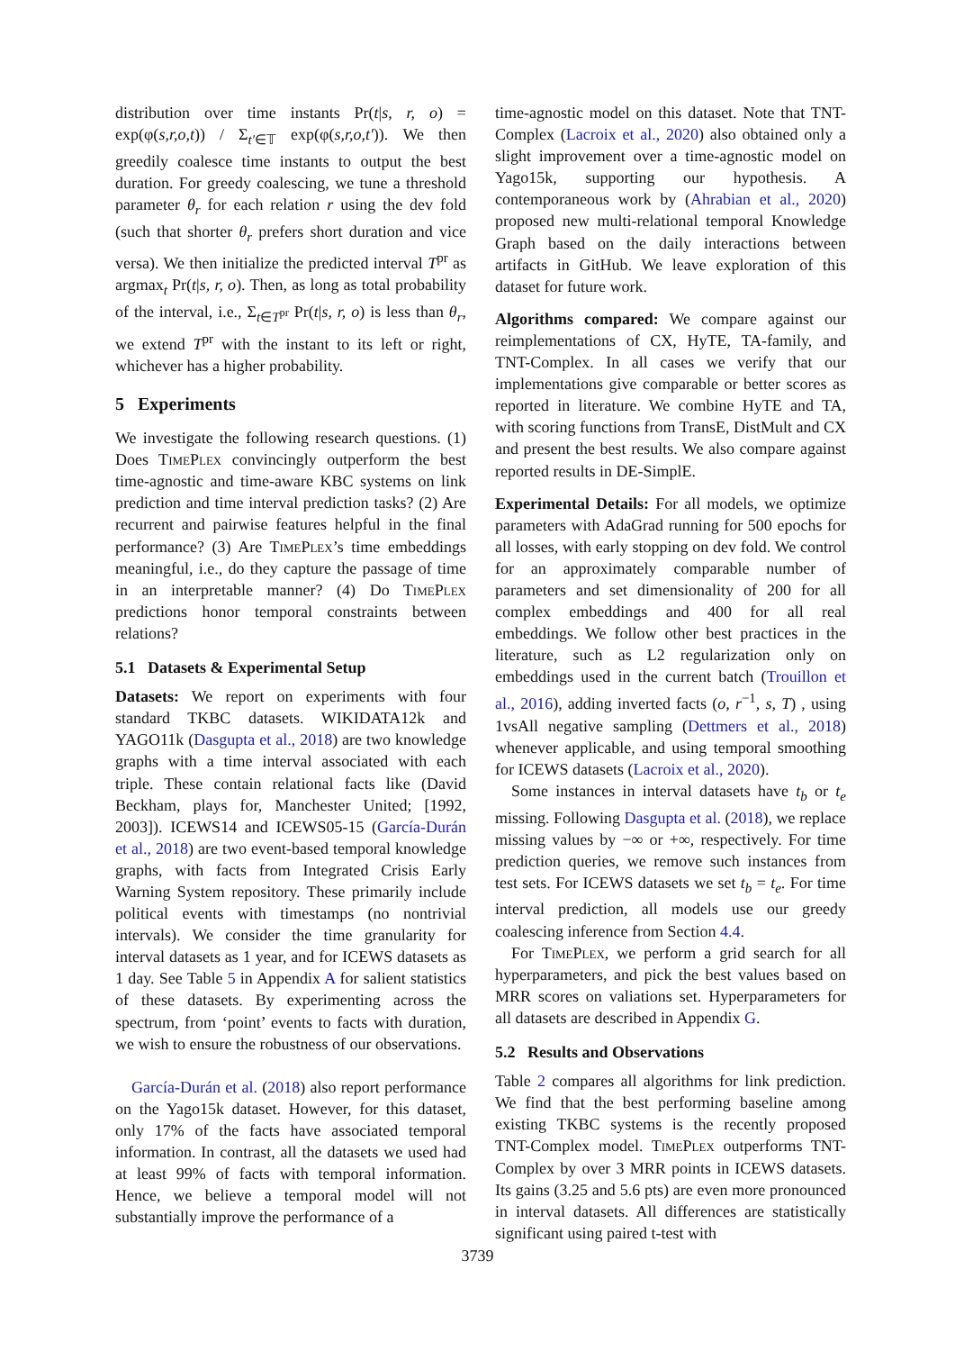distribution over time instants Pr(t|s, r, o) = exp(φ(s,r,o,t)) / Σ<sub>t′∈𝕋</sub> exp(φ(s,r,o,t′)). We then greedily coalesce time instants to output the best duration. For greedy coalescing, we tune a threshold parameter θ<sub>r</sub> for each relation r using the dev fold (such that shorter θ<sub>r</sub> prefers short duration and vice versa). We then initialize the predicted interval T<sup>pr</sup> as argmax<sub>t</sub> Pr(t|s, r, o). Then, as long as total probability of the interval, i.e., Σ<sub>t∈T<sup>pr</sup></sub> Pr(t|s, r, o) is less than θ<sub>r</sub>, we extend T<sup>pr</sup> with the instant to its left or right, whichever has a higher probability.
5 Experiments
We investigate the following research questions. (1) Does Time Plex convincingly outperform the best time-agnostic and time-aware KBC systems on link prediction and time interval prediction tasks? (2) Are recurrent and pairwise features helpful in the final performance? (3) Are Time Plex’s time embeddings meaningful, i.e., do they capture the passage of time in an interpretable manner? (4) Do Time Plex predictions honor temporal constraints between relations?
5.1 Datasets & Experimental Setup
Datasets: We report on experiments with four standard TKBC datasets. WIKIDATA12k and YAGO11k (Dasgupta et al., 2018) are two knowledge graphs with a time interval associated with each triple. These contain relational facts like (David Beckham, plays for, Manchester United; [1992, 2003]). ICEWS14 and ICEWS05-15 (García-Durán et al., 2018) are two event-based temporal knowledge graphs, with facts from Integrated Crisis Early Warning System repository. These primarily include political events with timestamps (no nontrivial intervals). We consider the time granularity for interval datasets as 1 year, and for ICEWS datasets as 1 day. See Table 5 in Appendix A for salient statistics of these datasets. By experimenting across the spectrum, from ‘point’ events to facts with duration, we wish to ensure the robustness of our observations.
García-Durán et al. (2018) also report performance on the Yago15k dataset. However, for this dataset, only 17% of the facts have associated temporal information. In contrast, all the datasets we used had at least 99% of facts with temporal information. Hence, we believe a temporal model will not substantially improve the performance of a
time-agnostic model on this dataset. Note that TNT-Complex (Lacroix et al., 2020) also obtained only a slight improvement over a time-agnostic model on Yago15k, supporting our hypothesis. A contemporaneous work by (Ahrabian et al., 2020) proposed new multi-relational temporal Knowledge Graph based on the daily interactions between artifacts in GitHub. We leave exploration of this dataset for future work.
Algorithms compared: We compare against our reimplementations of CX, HyTE, TA-family, and TNT-Complex. In all cases we verify that our implementations give comparable or better scores as reported in literature. We combine HyTE and TA, with scoring functions from TransE, DistMult and CX and present the best results. We also compare against reported results in DE-SimplE.
Experimental Details: For all models, we optimize parameters with AdaGrad running for 500 epochs for all losses, with early stopping on dev fold. We control for an approximately comparable number of parameters and set dimensionality of 200 for all complex embeddings and 400 for all real embeddings. We follow other best practices in the literature, such as L2 regularization only on embeddings used in the current batch (Trouillon et al., 2016), adding inverted facts (o, r<sup>−1</sup>, s, T) , using 1vsAll negative sampling (Dettmers et al., 2018) whenever applicable, and using temporal smoothing for ICEWS datasets (Lacroix et al., 2020).
Some instances in interval datasets have t<sub>b</sub> or t<sub>e</sub> missing. Following Dasgupta et al. (2018), we replace missing values by −∞ or +∞, respectively. For time prediction queries, we remove such instances from test sets. For ICEWS datasets we set t<sub>b</sub> = t<sub>e</sub>. For time interval prediction, all models use our greedy coalescing inference from Section 4.4.
For Time Plex, we perform a grid search for all hyperparameters, and pick the best values based on MRR scores on valiations set. Hyperparameters for all datasets are described in Appendix G.
5.2 Results and Observations
Table 2 compares all algorithms for link prediction. We find that the best performing baseline among existing TKBC systems is the recently proposed TNT-Complex model. Time Plex outperforms TNT-Complex by over 3 MRR points in ICEWS datasets. Its gains (3.25 and 5.6 pts) are even more pronounced in interval datasets. All differences are statistically significant using paired t-test with
3739